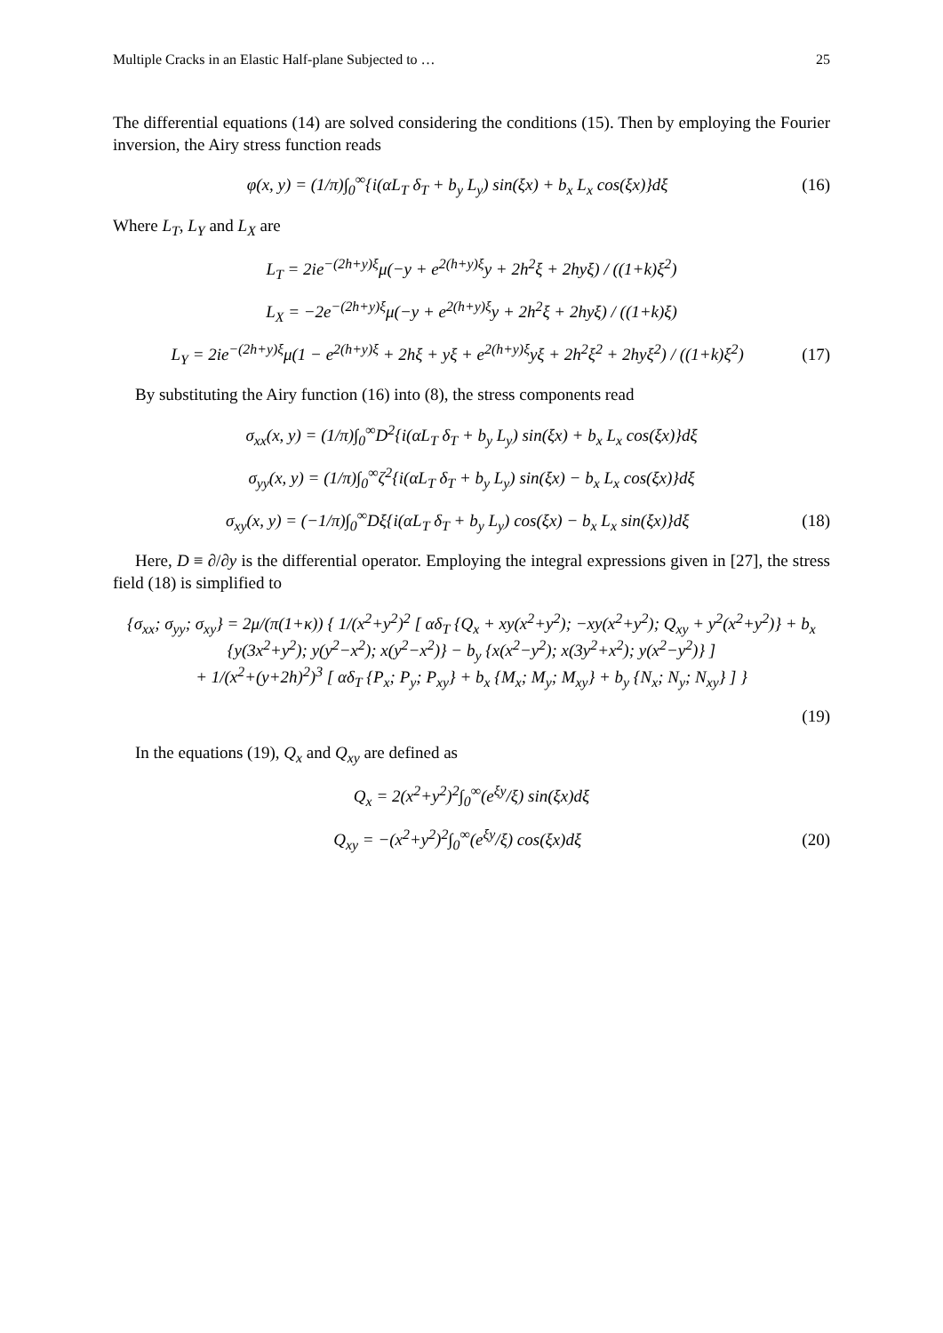Multiple Cracks in an Elastic Half-plane Subjected to … 25
The differential equations (14) are solved considering the conditions (15). Then by employing the Fourier inversion, the Airy stress function reads
φ(x, y) = (1/π)∫<sub>0</sub><sup>∞</sup>{i(αL<sub>T</sub> δ<sub>T</sub> + b<sub>y</sub> L<sub>y</sub>) sin(ξx) + b<sub>x</sub> L<sub>x</sub> cos(ξx)}dξ
(16)
Where L<sub>T</sub>, L<sub>Y</sub> and L<sub>X</sub> are
L<sub>T</sub> = 2ie<sup>−(2h+y)ξ</sup>μ(−y + e<sup>2(h+y)ξ</sup>y + 2h<sup>2</sup>ξ + 2hyξ) / ((1+k)ξ<sup>2</sup>)
L<sub>X</sub> = −2e<sup>−(2h+y)ξ</sup>μ(−y + e<sup>2(h+y)ξ</sup>y + 2h<sup>2</sup>ξ + 2hyξ) / ((1+k)ξ)
L<sub>Y</sub> = 2ie<sup>−(2h+y)ξ</sup>μ(1 − e<sup>2(h+y)ξ</sup> + 2hξ + yξ + e<sup>2(h+y)ξ</sup>yξ + 2h<sup>2</sup>ξ<sup>2</sup> + 2hyξ<sup>2</sup>) / ((1+k)ξ<sup>2</sup>)
(17)
By substituting the Airy function (16) into (8), the stress components read
σ<sub>xx</sub>(x, y) = (1/π)∫<sub>0</sub><sup>∞</sup>D<sup>2</sup>{i(αL<sub>T</sub> δ<sub>T</sub> + b<sub>y</sub> L<sub>y</sub>) sin(ξx) + b<sub>x</sub> L<sub>x</sub> cos(ξx)}dξ
σ<sub>yy</sub>(x, y) = (1/π)∫<sub>0</sub><sup>∞</sup>ζ<sup>2</sup>{i(αL<sub>T</sub> δ<sub>T</sub> + b<sub>y</sub> L<sub>y</sub>) sin(ξx) − b<sub>x</sub> L<sub>x</sub> cos(ξx)}dξ
σ<sub>xy</sub>(x, y) = (−1/π)∫<sub>0</sub><sup>∞</sup>Dξ{i(αL<sub>T</sub> δ<sub>T</sub> + b<sub>y</sub> L<sub>y</sub>) cos(ξx) − b<sub>x</sub> L<sub>x</sub> sin(ξx)}dξ
(18)
Here, D ≡ ∂/∂y is the differential operator. Employing the integral expressions given in [27], the stress field (18) is simplified to
{σ<sub>xx</sub>; σ<sub>yy</sub>; σ<sub>xy</sub>} = 2μ/(π(1+κ)) { 1/(x<sup>2</sup>+y<sup>2</sup>)<sup>2</sup> [ αδ<sub>T</sub> {Q<sub>x</sub> + xy(x<sup>2</sup>+y<sup>2</sup>); −xy(x<sup>2</sup>+y<sup>2</sup>); Q<sub>xy</sub> + y<sup>2</sup>(x<sup>2</sup>+y<sup>2</sup>)} + b<sub>x</sub> {y(3x<sup>2</sup>+y<sup>2</sup>); y(y<sup>2</sup>−x<sup>2</sup>); x(y<sup>2</sup>−x<sup>2</sup>)} − b<sub>y</sub> {x(x<sup>2</sup>−y<sup>2</sup>); x(3y<sup>2</sup>+x<sup>2</sup>); y(x<sup>2</sup>−y<sup>2</sup>)} ]
+ 1/(x<sup>2</sup>+(y+2h)<sup>2</sup>)<sup>3</sup> [ αδ<sub>T</sub> {P<sub>x</sub>; P<sub>y</sub>; P<sub>xy</sub>} + b<sub>x</sub> {M<sub>x</sub>; M<sub>y</sub>; M<sub>xy</sub>} + b<sub>y</sub> {N<sub>x</sub>; N<sub>y</sub>; N<sub>xy</sub>} ] }
(19)
In the equations (19), Q<sub>x</sub> and Q<sub>xy</sub> are defined as
Q<sub>x</sub> = 2(x<sup>2</sup>+y<sup>2</sup>)<sup>2</sup>∫<sub>0</sub><sup>∞</sup>(e<sup>ξy</sup>/ξ) sin(ξx)dξ
Q<sub>xy</sub> = −(x<sup>2</sup>+y<sup>2</sup>)<sup>2</sup>∫<sub>0</sub><sup>∞</sup>(e<sup>ξy</sup>/ξ) cos(ξx)dξ
(20)